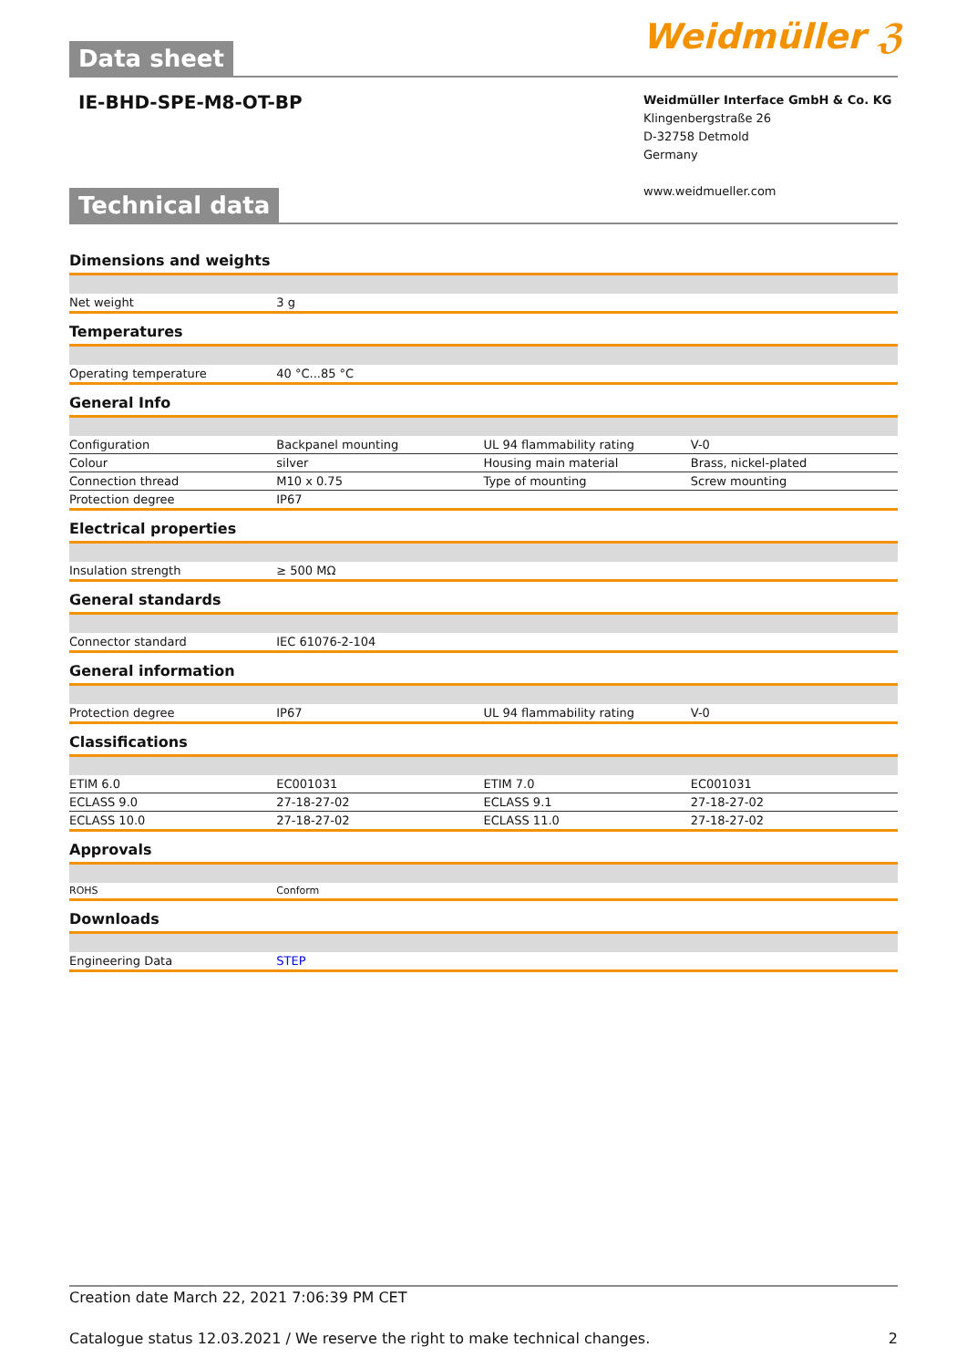Data sheet Weidmüller ℨ
IE-BHD-SPE-M8-OT-BP
Weidmüller Interface GmbH & Co. KG
Klingenbergstraße 26
D-32758 Detmold
Germany
www.weidmueller.com
Technical data
Dimensions and weights
| Net weight | 3 g | | |
Temperatures
| Operating temperature | 40 °C...85 °C | | |
General Info
| Configuration | Backpanel mounting | UL 94 flammability rating | V-0 |
| Colour | silver | Housing main material | Brass, nickel-plated |
| Connection thread | M10 x 0.75 | Type of mounting | Screw mounting |
| Protection degree | IP67 | | |
Electrical properties
| Insulation strength | ≥ 500 MΩ | | |
General standards
| Connector standard | IEC 61076-2-104 | | |
General information
| Protection degree | IP67 | UL 94 flammability rating | V-0 |
Classifications
| ETIM 6.0 | EC001031 | ETIM 7.0 | EC001031 |
| ECLASS 9.0 | 27-18-27-02 | ECLASS 9.1 | 27-18-27-02 |
| ECLASS 10.0 | 27-18-27-02 | ECLASS 11.0 | 27-18-27-02 |
Approvals
| ROHS | Conform | | |
Downloads
| Engineering Data | STEP | | |
Creation date March 22, 2021 7:06:39 PM CET
Catalogue status 12.03.2021 / We reserve the right to make technical changes. 2